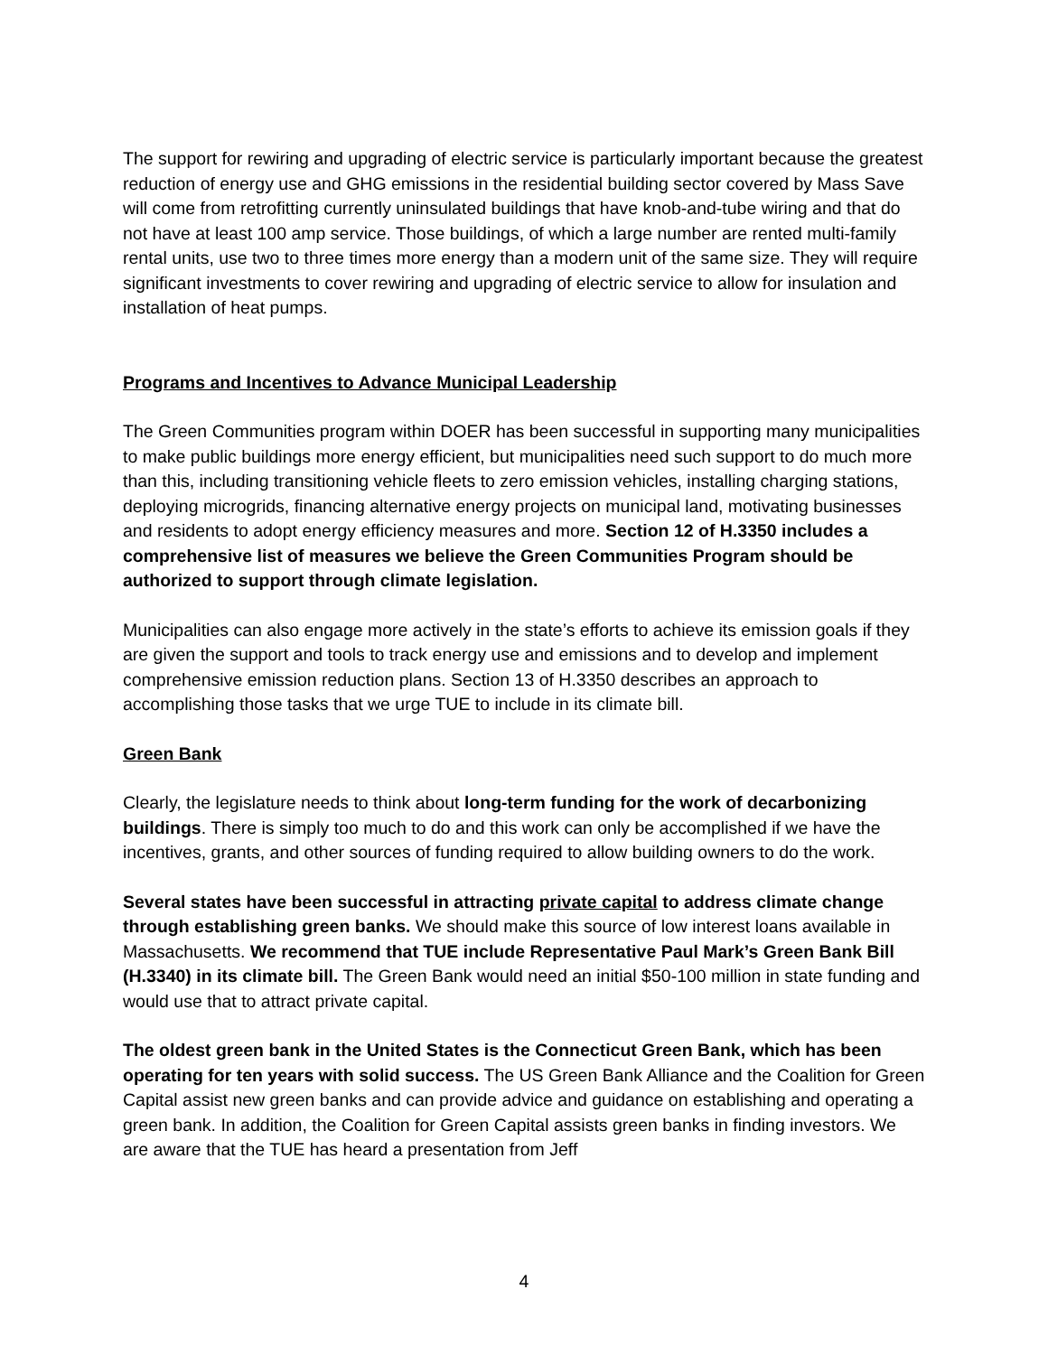The support for rewiring and upgrading of electric service is particularly important because the greatest reduction of energy use and GHG emissions in the residential building sector covered by Mass Save will come from retrofitting currently uninsulated buildings that have knob-and-tube wiring and that do not have at least 100 amp service. Those buildings, of which a large number are rented multi-family rental units, use two to three times more energy than a modern unit of the same size. They will require significant investments to cover rewiring and upgrading of electric service to allow for insulation and installation of heat pumps.
Programs and Incentives to Advance Municipal Leadership
The Green Communities program within DOER has been successful in supporting many municipalities to make public buildings more energy efficient, but municipalities need such support to do much more than this, including transitioning vehicle fleets to zero emission vehicles, installing charging stations, deploying microgrids, financing alternative energy projects on municipal land, motivating businesses and residents to adopt energy efficiency measures and more. Section 12 of H.3350 includes a comprehensive list of measures we believe the Green Communities Program should be authorized to support through climate legislation.
Municipalities can also engage more actively in the state’s efforts to achieve its emission goals if they are given the support and tools to track energy use and emissions and to develop and implement comprehensive emission reduction plans. Section 13 of H.3350 describes an approach to accomplishing those tasks that we urge TUE to include in its climate bill.
Green Bank
Clearly, the legislature needs to think about long-term funding for the work of decarbonizing buildings. There is simply too much to do and this work can only be accomplished if we have the incentives, grants, and other sources of funding required to allow building owners to do the work.
Several states have been successful in attracting private capital to address climate change through establishing green banks. We should make this source of low interest loans available in Massachusetts. We recommend that TUE include Representative Paul Mark’s Green Bank Bill (H.3340) in its climate bill. The Green Bank would need an initial $50-100 million in state funding and would use that to attract private capital.
The oldest green bank in the United States is the Connecticut Green Bank, which has been operating for ten years with solid success. The US Green Bank Alliance and the Coalition for Green Capital assist new green banks and can provide advice and guidance on establishing and operating a green bank. In addition, the Coalition for Green Capital assists green banks in finding investors. We are aware that the TUE has heard a presentation from Jeff
4